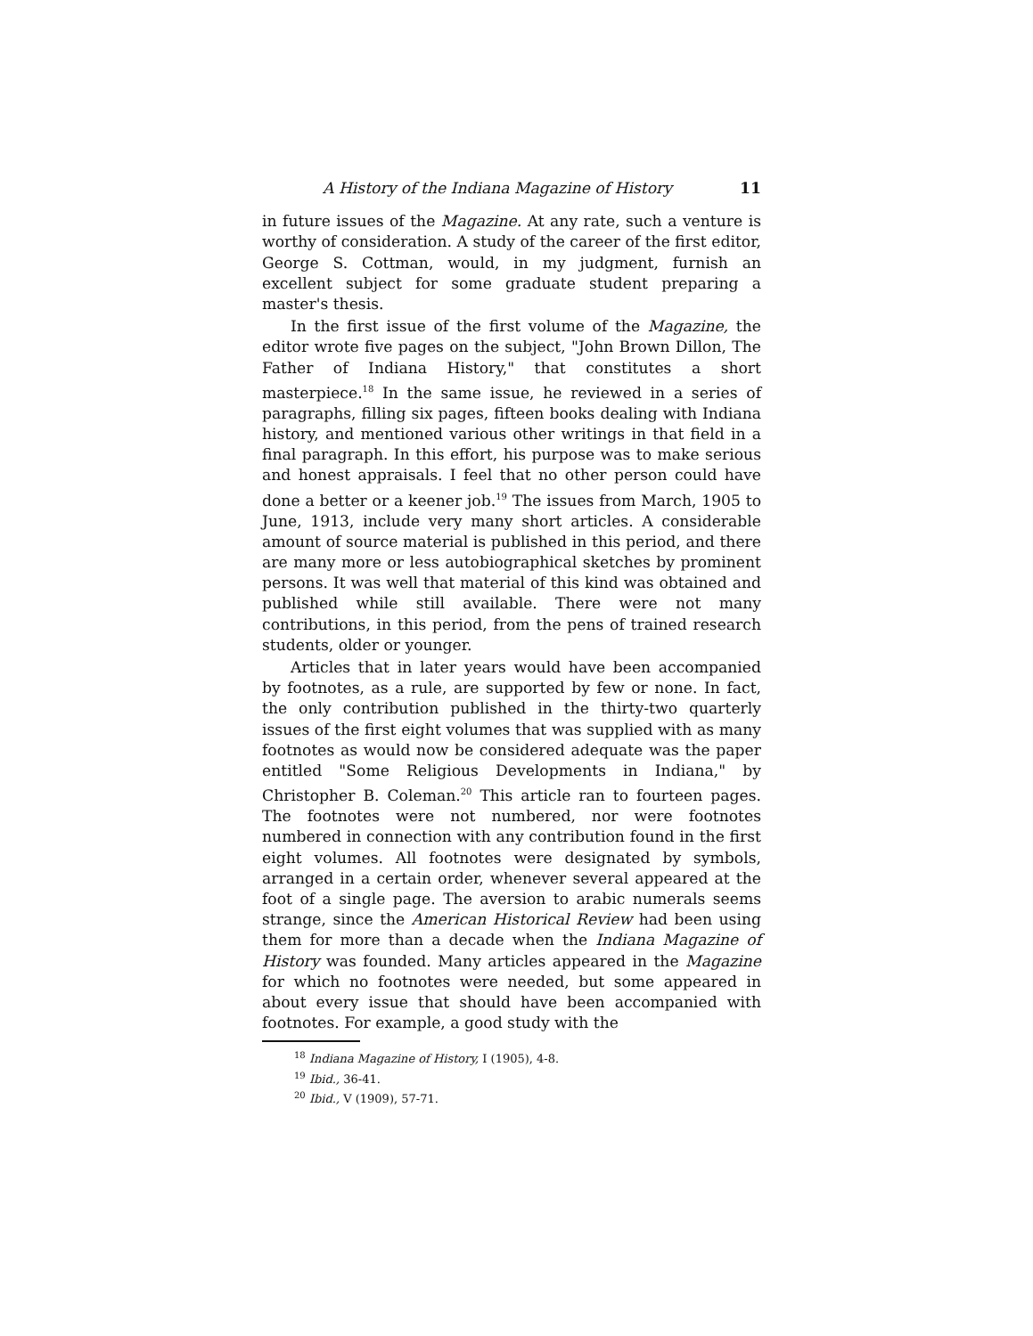A History of the Indiana Magazine of History 11
in future issues of the Magazine. At any rate, such a venture is worthy of consideration. A study of the career of the first editor, George S. Cottman, would, in my judgment, furnish an excellent subject for some graduate student preparing a master's thesis.
In the first issue of the first volume of the Magazine, the editor wrote five pages on the subject, "John Brown Dillon, The Father of Indiana History," that constitutes a short masterpiece.<sup>18</sup> In the same issue, he reviewed in a series of paragraphs, filling six pages, fifteen books dealing with Indiana history, and mentioned various other writings in that field in a final paragraph. In this effort, his purpose was to make serious and honest appraisals. I feel that no other person could have done a better or a keener job.<sup>19</sup> The issues from March, 1905 to June, 1913, include very many short articles. A considerable amount of source material is published in this period, and there are many more or less autobiographical sketches by prominent persons. It was well that material of this kind was obtained and published while still available. There were not many contributions, in this period, from the pens of trained research students, older or younger.
Articles that in later years would have been accompanied by footnotes, as a rule, are supported by few or none. In fact, the only contribution published in the thirty-two quarterly issues of the first eight volumes that was supplied with as many footnotes as would now be considered adequate was the paper entitled "Some Religious Developments in Indiana," by Christopher B. Coleman.<sup>20</sup> This article ran to fourteen pages. The footnotes were not numbered, nor were footnotes numbered in connection with any contribution found in the first eight volumes. All footnotes were designated by symbols, arranged in a certain order, whenever several appeared at the foot of a single page. The aversion to arabic numerals seems strange, since the American Historical Review had been using them for more than a decade when the Indiana Magazine of History was founded. Many articles appeared in the Magazine for which no footnotes were needed, but some appeared in about every issue that should have been accompanied with footnotes. For example, a good study with the
<sup>18</sup> Indiana Magazine of History, I (1905), 4-8.
<sup>19</sup> Ibid., 36-41.
<sup>20</sup> Ibid., V (1909), 57-71.